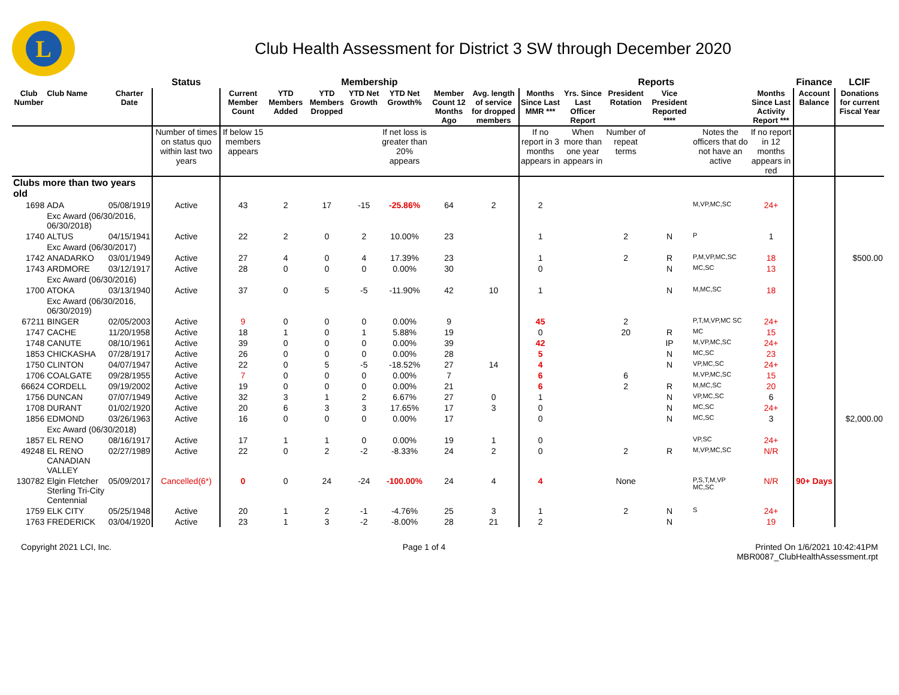L
Club Health Assessment for District 3 SW through December 2020
| | | | Status | Membership | | | | | | | Reports | | | | | | Finance | LCIF |
| --- | --- | --- | --- | --- | --- | --- | --- | --- | --- | --- | --- | --- | --- | --- | --- | --- | --- | --- |
| Club Number | Club Name | Charter Date | | Current Member Count | YTD Members Added | YTD Members Dropped | YTD Net Growth | YTD Net Growth% | Member Count 12 Months Ago | Avg. length of service for dropped members | Months Since Last MMR *** | Yrs. Since Last Officer Report | President Rotation | Vice President Reported **** | | Months Since Last Activity Report *** | Account Balance | Donations for current Fiscal Year |
| | | | Number of times on status quo within last two years | If below 15 members appears | | | | If net loss is greater than 20% appears | | | If no report in 3 months appears in | When more than one year appears in | Number of repeat terms | | Notes the officers that do not have an active | If no report in 12 months appears in red | | |
| Clubs more than two years old | | | | | | | | | | | | | | | | | | |
| 1698 | ADA | 05/08/1919 | Active | 43 | 2 | 17 | -15 | -25.86% | 64 | 2 | 2 | | | | M,VP,MC,SC | 24+ | | |
| | Exc Award (06/30/2016, 06/30/2018) | | | | | | | | | | | | | | | | | |
| 1740 | ALTUS | 04/15/1941 | Active | 22 | 2 | 0 | 2 | 10.00% | 23 | | 1 | | 2 | N | P | 1 | | |
| | Exc Award (06/30/2017) | | | | | | | | | | | | | | | | | |
| 1742 | ANADARKO | 03/01/1949 | Active | 27 | 4 | 0 | 4 | 17.39% | 23 | | 1 | | 2 | R | P,M,VP,MC,SC | 18 | | $500.00 |
| 1743 | ARDMORE | 03/12/1917 | Active | 28 | 0 | 0 | 0 | 0.00% | 30 | | 0 | | | N | MC,SC | 13 | | |
| | Exc Award (06/30/2016) | | | | | | | | | | | | | | | | | |
| 1700 | ATOKA | 03/13/1940 | Active | 37 | 0 | 5 | -5 | -11.90% | 42 | 10 | 1 | | | N | M,MC,SC | 18 | | |
| | Exc Award (06/30/2016, 06/30/2019) | | | | | | | | | | | | | | | | | |
| 67211 | BINGER | 02/05/2003 | Active | 9 | 0 | 0 | 0 | 0.00% | 9 | | 45 | | 2 | | P,T,M,VP,MC SC | 24+ | | |
| 1747 | CACHE | 11/20/1958 | Active | 18 | 1 | 0 | 1 | 5.88% | 19 | | 0 | | 20 | R | MC | 15 | | |
| 1748 | CANUTE | 08/10/1961 | Active | 39 | 0 | 0 | 0 | 0.00% | 39 | | 42 | | | IP | M,VP,MC,SC | 24+ | | |
| 1853 | CHICKASHA | 07/28/1917 | Active | 26 | 0 | 0 | 0 | 0.00% | 28 | | 5 | | | N | MC,SC | 23 | | |
| 1750 | CLINTON | 04/07/1947 | Active | 22 | 0 | 5 | -5 | -18.52% | 27 | 14 | 4 | | | N | VP,MC,SC | 24+ | | |
| 1706 | COALGATE | 09/28/1955 | Active | 7 | 0 | 0 | 0 | 0.00% | 7 | | 6 | | 6 | | M,VP,MC,SC | 15 | | |
| 66624 | CORDELL | 09/19/2002 | Active | 19 | 0 | 0 | 0 | 0.00% | 21 | | 6 | | 2 | R | M,MC,SC | 20 | | |
| 1756 | DUNCAN | 07/07/1949 | Active | 32 | 3 | 1 | 2 | 6.67% | 27 | 0 | 1 | | | N | VP,MC,SC | 6 | | |
| 1708 | DURANT | 01/02/1920 | Active | 20 | 6 | 3 | 3 | 17.65% | 17 | 3 | 0 | | | N | MC,SC | 24+ | | |
| 1856 | EDMOND | 03/26/1963 | Active | 16 | 0 | 0 | 0 | 0.00% | 17 | | 0 | | | N | MC,SC | 3 | | $2,000.00 |
| | Exc Award (06/30/2018) | | | | | | | | | | | | | | | | | |
| 1857 | EL RENO | 08/16/1917 | Active | 17 | 1 | 1 | 0 | 0.00% | 19 | 1 | 0 | | | | VP,SC | 24+ | | |
| 49248 | EL RENO CANADIAN VALLEY | 02/27/1989 | Active | 22 | 0 | 2 | -2 | -8.33% | 24 | 2 | 0 | | 2 | R | M,VP,MC,SC | N/R | | |
| 130782 | Elgin Fletcher Sterling Tri-City Centennial | 05/09/2017 | Cancelled(6*) | 0 | 0 | 24 | -24 | -100.00% | 24 | 4 | 4 | | None | | P,S,T,M,VP MC,SC | N/R | 90+ Days | |
| 1759 | ELK CITY | 05/25/1948 | Active | 20 | 1 | 2 | -1 | -4.76% | 25 | 3 | 1 | | 2 | N | S | 24+ | | |
| 1763 | FREDERICK | 03/04/1920 | Active | 23 | 1 | 3 | -2 | -8.00% | 28 | 21 | 2 | | | N | | 19 | | |
Copyright 2021 LCI, Inc. Page 1 of 4 Printed On 1/6/2021 10:42:41PM
MBR0087_ClubHealthAssessment.rpt